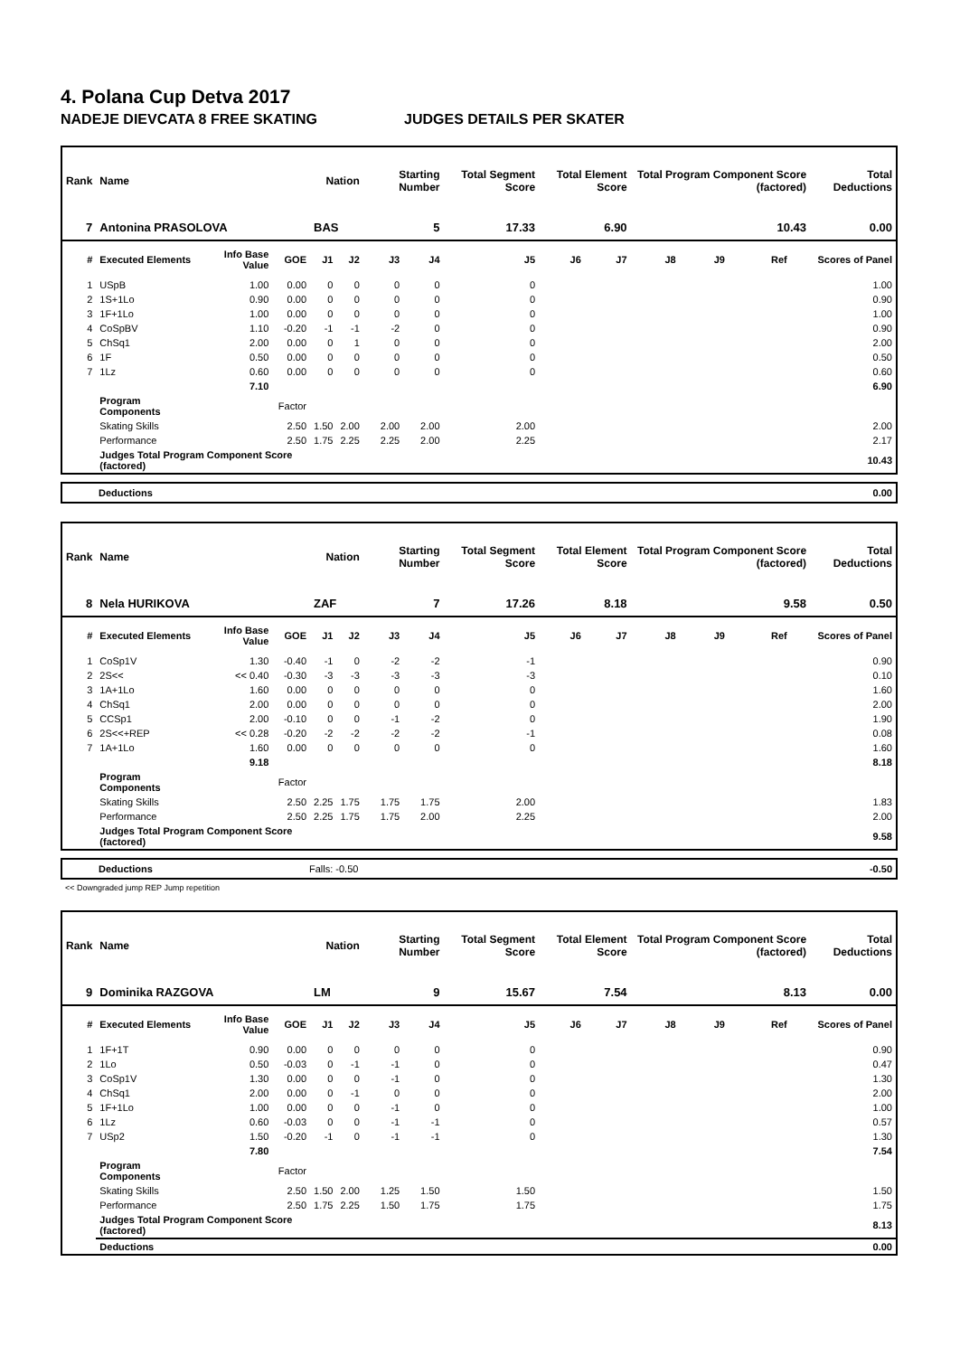4. Polana Cup Detva 2017
NADEJE DIEVCATA 8 FREE SKATING JUDGES DETAILS PER SKATER
| Rank | Name | | | Nation | | Starting Number | | Total Segment Score | Total Element Score | | Total Program Component Score (factored) | | | | Total Deductions |
| --- | --- | --- | --- | --- | --- | --- | --- | --- | --- | --- | --- | --- | --- | --- | --- |
| 7 | Antonina PRASOLOVA | | | BAS | | 5 | | 17.33 | 6.90 | | 10.43 | | | | 0.00 |
| # | Executed Elements | Info Base Value | GOE | J1 | J2 | J3 | J4 | J5 | J6 | J7 | J8 | J9 | Ref | | Scores of Panel |
| 1 | USpB | 1.00 | 0.00 | 0 | 0 | 0 | 0 | 0 | | | | | | | 1.00 |
| 2 | 1S+1Lo | 0.90 | 0.00 | 0 | 0 | 0 | 0 | 0 | | | | | | | 0.90 |
| 3 | 1F+1Lo | 1.00 | 0.00 | 0 | 0 | 0 | 0 | 0 | | | | | | | 1.00 |
| 4 | CoSpBV | 1.10 | -0.20 | -1 | -1 | -2 | 0 | 0 | | | | | | | 0.90 |
| 5 | ChSq1 | 2.00 | 0.00 | 0 | 1 | 0 | 0 | 0 | | | | | | | 2.00 |
| 6 | 1F | 0.50 | 0.00 | 0 | 0 | 0 | 0 | 0 | | | | | | | 0.50 |
| 7 | 1Lz | 0.60 | 0.00 | 0 | 0 | 0 | 0 | 0 | | | | | | | 0.60 |
| | | 7.10 | | | | | | | | | | | | | 6.90 |
| | Program Components | | Factor | | | | | | | | | | | | |
| | Skating Skills | | 2.50 | 1.50 | 2.00 | 2.00 | 2.00 | 2.00 | | | | | | | 2.00 |
| | Performance | | 2.50 | 1.75 | 2.25 | 2.25 | 2.00 | 2.25 | | | | | | | 2.17 |
| | Judges Total Program Component Score (factored) | | | | | | | | | | | | | | 10.43 |
Deductions 0.00
| Rank | Name | | | Nation | | Starting Number | | Total Segment Score | Total Element Score | | Total Program Component Score (factored) | | | | Total Deductions |
| --- | --- | --- | --- | --- | --- | --- | --- | --- | --- | --- | --- | --- | --- | --- | --- |
| 8 | Nela HURIKOVA | | | ZAF | | 7 | | 17.26 | 8.18 | | 9.58 | | | | 0.50 |
| # | Executed Elements | Info Base Value | GOE | J1 | J2 | J3 | J4 | J5 | J6 | J7 | J8 | J9 | Ref | | Scores of Panel |
| 1 | CoSp1V | 1.30 | -0.40 | -1 | 0 | -2 | -2 | -1 | | | | | | | 0.90 |
| 2 | 2S<< | << 0.40 | -0.30 | -3 | -3 | -3 | -3 | -3 | | | | | | | 0.10 |
| 3 | 1A+1Lo | 1.60 | 0.00 | 0 | 0 | 0 | 0 | 0 | | | | | | | 1.60 |
| 4 | ChSq1 | 2.00 | 0.00 | 0 | 0 | 0 | 0 | 0 | | | | | | | 2.00 |
| 5 | CCSp1 | 2.00 | -0.10 | 0 | 0 | -1 | -2 | 0 | | | | | | | 1.90 |
| 6 | 2S<<+REP | << 0.28 | -0.20 | -2 | -2 | -2 | -2 | -1 | | | | | | | 0.08 |
| 7 | 1A+1Lo | 1.60 | 0.00 | 0 | 0 | 0 | 0 | 0 | | | | | | | 1.60 |
| | | 9.18 | | | | | | | | | | | | | 8.18 |
| | Program Components | | Factor | | | | | | | | | | | | |
| | Skating Skills | | 2.50 | 2.25 | 1.75 | 1.75 | 1.75 | 2.00 | | | | | | | 1.83 |
| | Performance | | 2.50 | 2.25 | 1.75 | 1.75 | 2.00 | 2.25 | | | | | | | 2.00 |
| | Judges Total Program Component Score (factored) | | | | | | | | | | | | | | 9.58 |
Deductions Falls: -0.50 -0.50
<< Downgraded jump REP Jump repetition
| Rank | Name | | | Nation | | Starting Number | | Total Segment Score | Total Element Score | | Total Program Component Score (factored) | | | | Total Deductions |
| --- | --- | --- | --- | --- | --- | --- | --- | --- | --- | --- | --- | --- | --- | --- | --- |
| 9 | Dominika RAZGOVA | | | LM | | 9 | | 15.67 | 7.54 | | 8.13 | | | | 0.00 |
| # | Executed Elements | Info Base Value | GOE | J1 | J2 | J3 | J4 | J5 | J6 | J7 | J8 | J9 | Ref | | Scores of Panel |
| 1 | 1F+1T | 0.90 | 0.00 | 0 | 0 | 0 | 0 | 0 | | | | | | | 0.90 |
| 2 | 1Lo | 0.50 | -0.03 | 0 | -1 | -1 | 0 | 0 | | | | | | | 0.47 |
| 3 | CoSp1V | 1.30 | 0.00 | 0 | 0 | -1 | 0 | 0 | | | | | | | 1.30 |
| 4 | ChSq1 | 2.00 | 0.00 | 0 | -1 | 0 | 0 | 0 | | | | | | | 2.00 |
| 5 | 1F+1Lo | 1.00 | 0.00 | 0 | 0 | -1 | 0 | 0 | | | | | | | 1.00 |
| 6 | 1Lz | 0.60 | -0.03 | 0 | 0 | -1 | -1 | 0 | | | | | | | 0.57 |
| 7 | USp2 | 1.50 | -0.20 | -1 | 0 | -1 | -1 | 0 | | | | | | | 1.30 |
| | | 7.80 | | | | | | | | | | | | | 7.54 |
| | Program Components | | Factor | | | | | | | | | | | | |
| | Skating Skills | | 2.50 | 1.50 | 2.00 | 1.25 | 1.50 | 1.50 | | | | | | | 1.50 |
| | Performance | | 2.50 | 1.75 | 2.25 | 1.50 | 1.75 | 1.75 | | | | | | | 1.75 |
| | Judges Total Program Component Score (factored) | | | | | | | | | | | | | | 8.13 |
| | Deductions | | | | | | | | | | | | | | 0.00 |